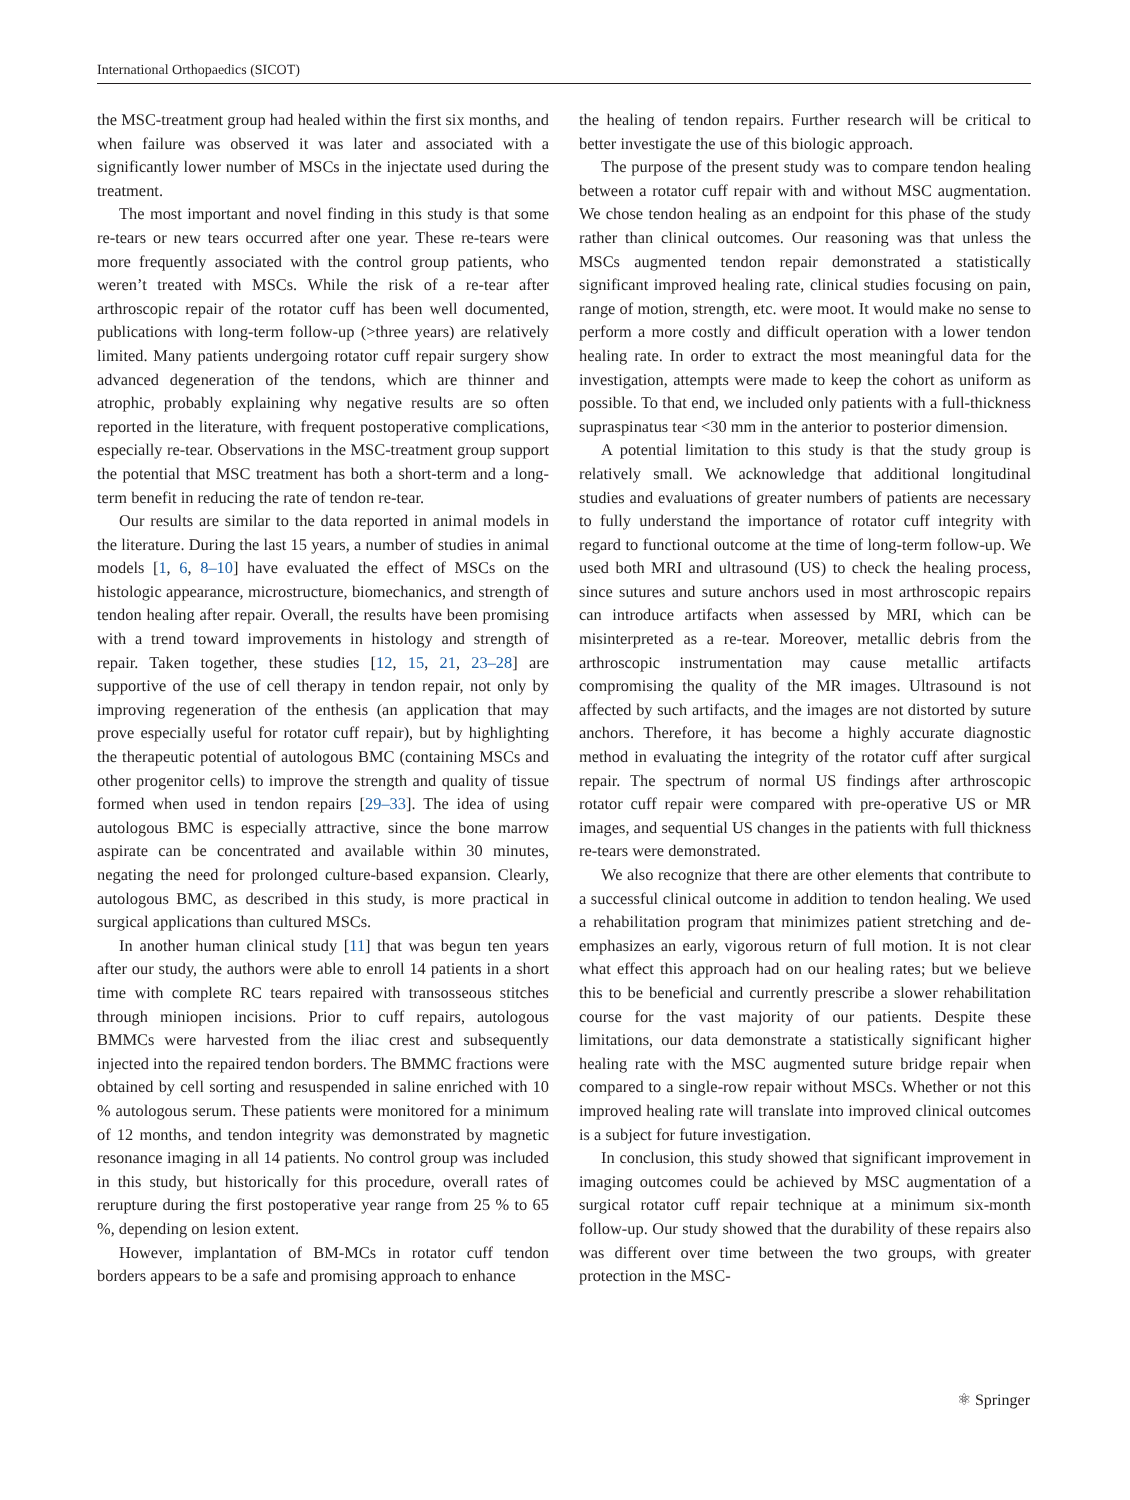International Orthopaedics (SICOT)
the MSC-treatment group had healed within the first six months, and when failure was observed it was later and associated with a significantly lower number of MSCs in the injectate used during the treatment.
The most important and novel finding in this study is that some re-tears or new tears occurred after one year. These re-tears were more frequently associated with the control group patients, who weren’t treated with MSCs. While the risk of a re-tear after arthroscopic repair of the rotator cuff has been well documented, publications with long-term follow-up (>three years) are relatively limited. Many patients undergoing rotator cuff repair surgery show advanced degeneration of the tendons, which are thinner and atrophic, probably explaining why negative results are so often reported in the literature, with frequent postoperative complications, especially re-tear. Observations in the MSC-treatment group support the potential that MSC treatment has both a short-term and a long-term benefit in reducing the rate of tendon re-tear.
Our results are similar to the data reported in animal models in the literature. During the last 15 years, a number of studies in animal models [1, 6, 8–10] have evaluated the effect of MSCs on the histologic appearance, microstructure, biomechanics, and strength of tendon healing after repair. Overall, the results have been promising with a trend toward improvements in histology and strength of repair. Taken together, these studies [12, 15, 21, 23–28] are supportive of the use of cell therapy in tendon repair, not only by improving regeneration of the enthesis (an application that may prove especially useful for rotator cuff repair), but by highlighting the therapeutic potential of autologous BMC (containing MSCs and other progenitor cells) to improve the strength and quality of tissue formed when used in tendon repairs [29–33]. The idea of using autologous BMC is especially attractive, since the bone marrow aspirate can be concentrated and available within 30 minutes, negating the need for prolonged culture-based expansion. Clearly, autologous BMC, as described in this study, is more practical in surgical applications than cultured MSCs.
In another human clinical study [11] that was begun ten years after our study, the authors were able to enroll 14 patients in a short time with complete RC tears repaired with transosseous stitches through miniopen incisions. Prior to cuff repairs, autologous BMMCs were harvested from the iliac crest and subsequently injected into the repaired tendon borders. The BMMC fractions were obtained by cell sorting and resuspended in saline enriched with 10 % autologous serum. These patients were monitored for a minimum of 12 months, and tendon integrity was demonstrated by magnetic resonance imaging in all 14 patients. No control group was included in this study, but historically for this procedure, overall rates of rerupture during the first postoperative year range from 25 % to 65 %, depending on lesion extent.
However, implantation of BM-MCs in rotator cuff tendon borders appears to be a safe and promising approach to enhance
the healing of tendon repairs. Further research will be critical to better investigate the use of this biologic approach.
The purpose of the present study was to compare tendon healing between a rotator cuff repair with and without MSC augmentation. We chose tendon healing as an endpoint for this phase of the study rather than clinical outcomes. Our reasoning was that unless the MSCs augmented tendon repair demonstrated a statistically significant improved healing rate, clinical studies focusing on pain, range of motion, strength, etc. were moot. It would make no sense to perform a more costly and difficult operation with a lower tendon healing rate. In order to extract the most meaningful data for the investigation, attempts were made to keep the cohort as uniform as possible. To that end, we included only patients with a full-thickness supraspinatus tear <30 mm in the anterior to posterior dimension.
A potential limitation to this study is that the study group is relatively small. We acknowledge that additional longitudinal studies and evaluations of greater numbers of patients are necessary to fully understand the importance of rotator cuff integrity with regard to functional outcome at the time of long-term follow-up. We used both MRI and ultrasound (US) to check the healing process, since sutures and suture anchors used in most arthroscopic repairs can introduce artifacts when assessed by MRI, which can be misinterpreted as a re-tear. Moreover, metallic debris from the arthroscopic instrumentation may cause metallic artifacts compromising the quality of the MR images. Ultrasound is not affected by such artifacts, and the images are not distorted by suture anchors. Therefore, it has become a highly accurate diagnostic method in evaluating the integrity of the rotator cuff after surgical repair. The spectrum of normal US findings after arthroscopic rotator cuff repair were compared with pre-operative US or MR images, and sequential US changes in the patients with full thickness re-tears were demonstrated.
We also recognize that there are other elements that contribute to a successful clinical outcome in addition to tendon healing. We used a rehabilitation program that minimizes patient stretching and de-emphasizes an early, vigorous return of full motion. It is not clear what effect this approach had on our healing rates; but we believe this to be beneficial and currently prescribe a slower rehabilitation course for the vast majority of our patients. Despite these limitations, our data demonstrate a statistically significant higher healing rate with the MSC augmented suture bridge repair when compared to a single-row repair without MSCs. Whether or not this improved healing rate will translate into improved clinical outcomes is a subject for future investigation.
In conclusion, this study showed that significant improvement in imaging outcomes could be achieved by MSC augmentation of a surgical rotator cuff repair technique at a minimum six-month follow-up. Our study showed that the durability of these repairs also was different over time between the two groups, with greater protection in the MSC-
⚛ Springer